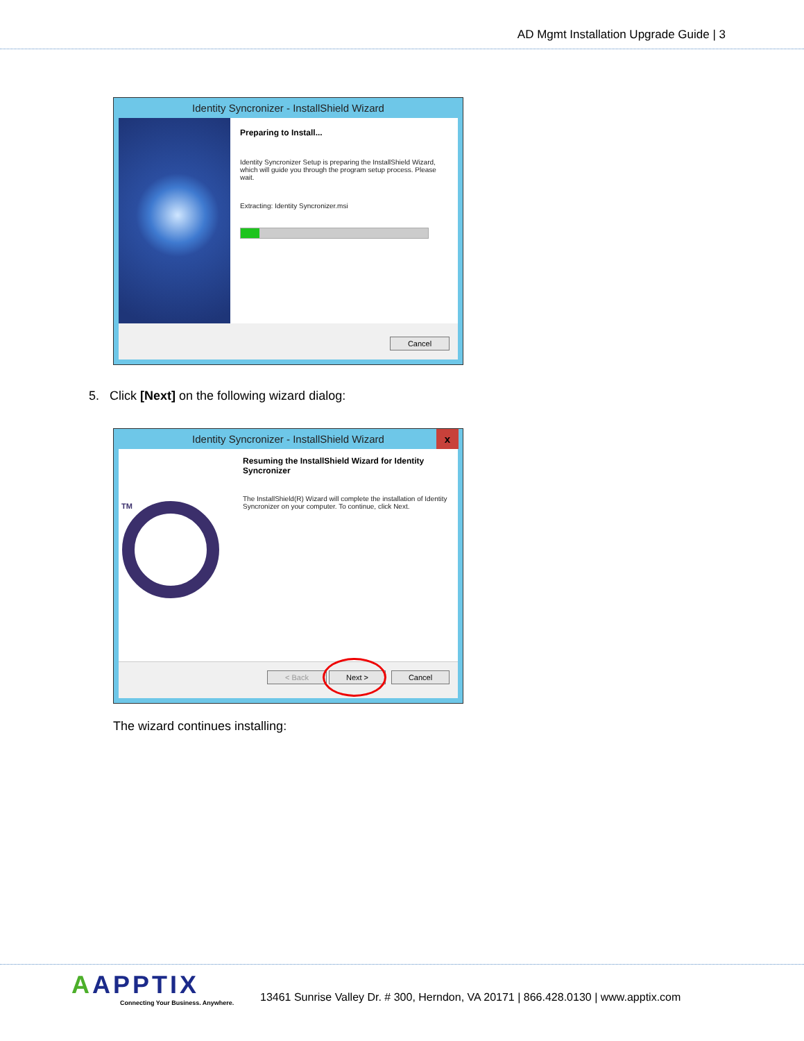AD Mgmt Installation Upgrade Guide | 3
Identity Syncronizer - InstallShield Wizard
Preparing to Install...
Identity Syncronizer Setup is preparing the InstallShield Wizard, which will guide you through the program setup process. Please wait.
Extracting: Identity Syncronizer.msi
Cancel
5. Click [Next] on the following wizard dialog:
Identity Syncronizer - InstallShield Wizard x
TM
Resuming the InstallShield Wizard for Identity Syncronizer
The InstallShield(R) Wizard will complete the installation of Identity Syncronizer on your computer. To continue, click Next.
< Back Next > Cancel
The wizard continues installing:
AAPPTIX
Connecting Your Business. Anywhere.
13461 Sunrise Valley Dr. # 300, Herndon, VA 20171 | 866.428.0130 | www.apptix.com